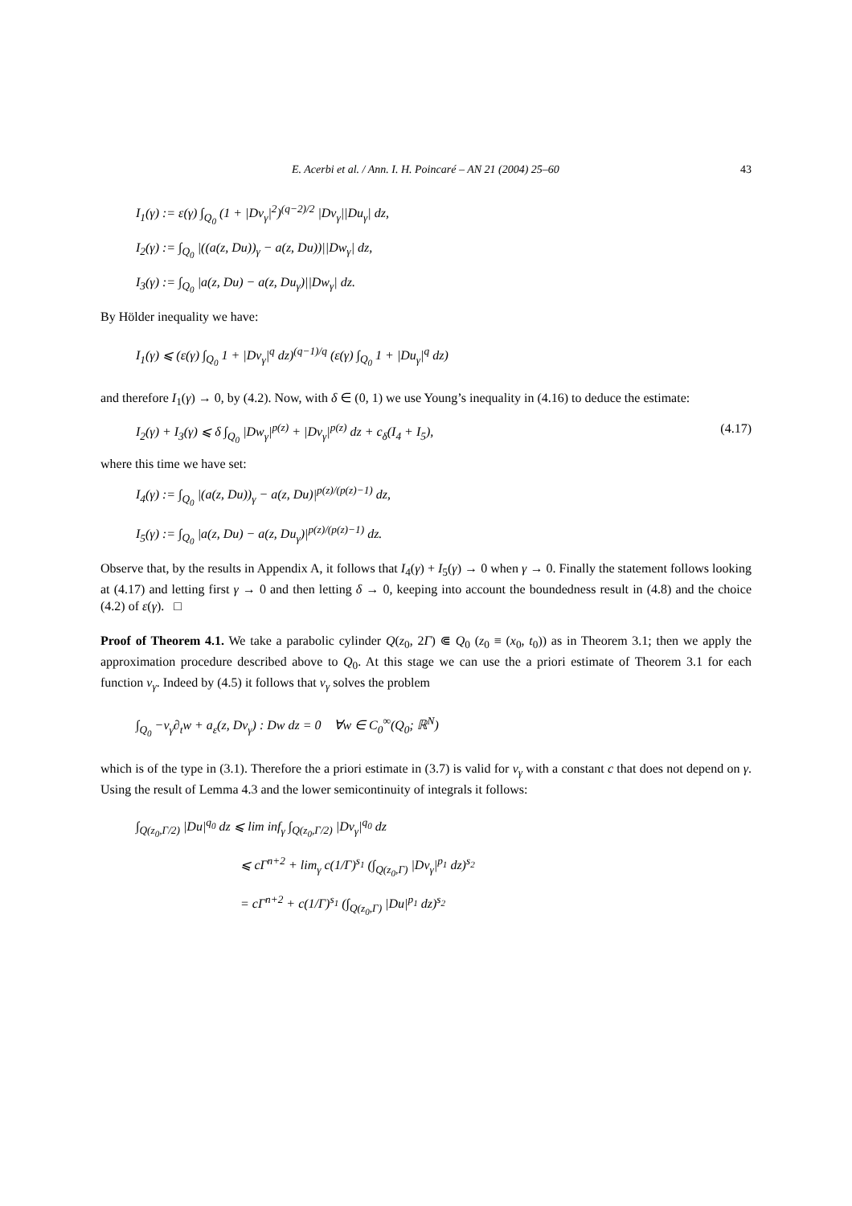E. Acerbi et al. / Ann. I. H. Poincaré – AN 21 (2004) 25–60 43
I<sub>1</sub>(γ) := ε(γ) ∫<sub>Q<sub>0</sub></sub> (1 + |Dv<sub>γ</sub>|<sup>2</sup>)<sup>(q−2)/2</sup> |Dv<sub>γ</sub>||Du<sub>γ</sub>| dz,
I<sub>2</sub>(γ) := ∫<sub>Q<sub>0</sub></sub> |((a(z, Du))<sub>γ</sub> − a(z, Du))||Dw<sub>γ</sub>| dz,
I<sub>3</sub>(γ) := ∫<sub>Q<sub>0</sub></sub> |a(z, Du) − a(z, Du<sub>γ</sub>)||Dw<sub>γ</sub>| dz.
By Hölder inequality we have:
I<sub>1</sub>(γ) ⩽ (ε(γ) ∫<sub>Q<sub>0</sub></sub> 1 + |Dv<sub>γ</sub>|<sup>q</sup> dz)<sup>(q−1)/q</sup> (ε(γ) ∫<sub>Q<sub>0</sub></sub> 1 + |Du<sub>γ</sub>|<sup>q</sup> dz)
and therefore I<sub>1</sub>(γ) → 0, by (4.2). Now, with δ ∈ (0, 1) we use Young’s inequality in (4.16) to deduce the estimate:
I<sub>2</sub>(γ) + I<sub>3</sub>(γ) ⩽ δ ∫<sub>Q<sub>0</sub></sub> |Dw<sub>γ</sub>|<sup>p(z)</sup> + |Dv<sub>γ</sub>|<sup>p(z)</sup> dz + c<sub>δ</sub>(I<sub>4</sub> + I<sub>5</sub>), (4.17)
where this time we have set:
I<sub>4</sub>(γ) := ∫<sub>Q<sub>0</sub></sub> |(a(z, Du))<sub>γ</sub> − a(z, Du)|<sup>p(z)/(p(z)−1)</sup> dz,
I<sub>5</sub>(γ) := ∫<sub>Q<sub>0</sub></sub> |a(z, Du) − a(z, Du<sub>γ</sub>)|<sup>p(z)/(p(z)−1)</sup> dz.
Observe that, by the results in Appendix A, it follows that I<sub>4</sub>(γ) + I<sub>5</sub>(γ) → 0 when γ → 0. Finally the statement follows looking at (4.17) and letting first γ → 0 and then letting δ → 0, keeping into account the boundedness result in (4.8) and the choice (4.2) of ε(γ). □
Proof of Theorem 4.1. We take a parabolic cylinder Q(z<sub>0</sub>, 2Γ) ⋐ Q<sub>0</sub> (z<sub>0</sub> ≡ (x<sub>0</sub>, t<sub>0</sub>)) as in Theorem 3.1; then we apply the approximation procedure described above to Q<sub>0</sub>. At this stage we can use the a priori estimate of Theorem 3.1 for each function v<sub>γ</sub>. Indeed by (4.5) it follows that v<sub>γ</sub> solves the problem
∫<sub>Q<sub>0</sub></sub> −v<sub>γ</sub>∂<sub>t</sub>w + a<sub>ε</sub>(z, Dv<sub>γ</sub>) : Dw dz = 0 ∀w ∈ C<sub>0</sub><sup>∞</sup>(Q<sub>0</sub>; ℝ<sup>N</sup>)
which is of the type in (3.1). Therefore the a priori estimate in (3.7) is valid for v<sub>γ</sub> with a constant c that does not depend on γ. Using the result of Lemma 4.3 and the lower semicontinuity of integrals it follows:
∫<sub>Q(z<sub>0</sub>,Γ/2)</sub> |Du|<sup>q<sub>0</sub></sup> dz ⩽ lim inf<sub>γ</sub> ∫<sub>Q(z<sub>0</sub>,Γ/2)</sub> |Dv<sub>γ</sub>|<sup>q<sub>0</sub></sup> dz
⩽ cΓ<sup>n+2</sup> + lim<sub>γ</sub> c(1/Γ)<sup>s<sub>1</sub></sup> (∫<sub>Q(z<sub>0</sub>,Γ)</sub> |Dv<sub>γ</sub>|<sup>p<sub>1</sub></sup> dz)<sup>s<sub>2</sub></sup>
= cΓ<sup>n+2</sup> + c(1/Γ)<sup>s<sub>1</sub></sup> (∫<sub>Q(z<sub>0</sub>,Γ)</sub> |Du|<sup>p<sub>1</sub></sup> dz)<sup>s<sub>2</sub></sup>